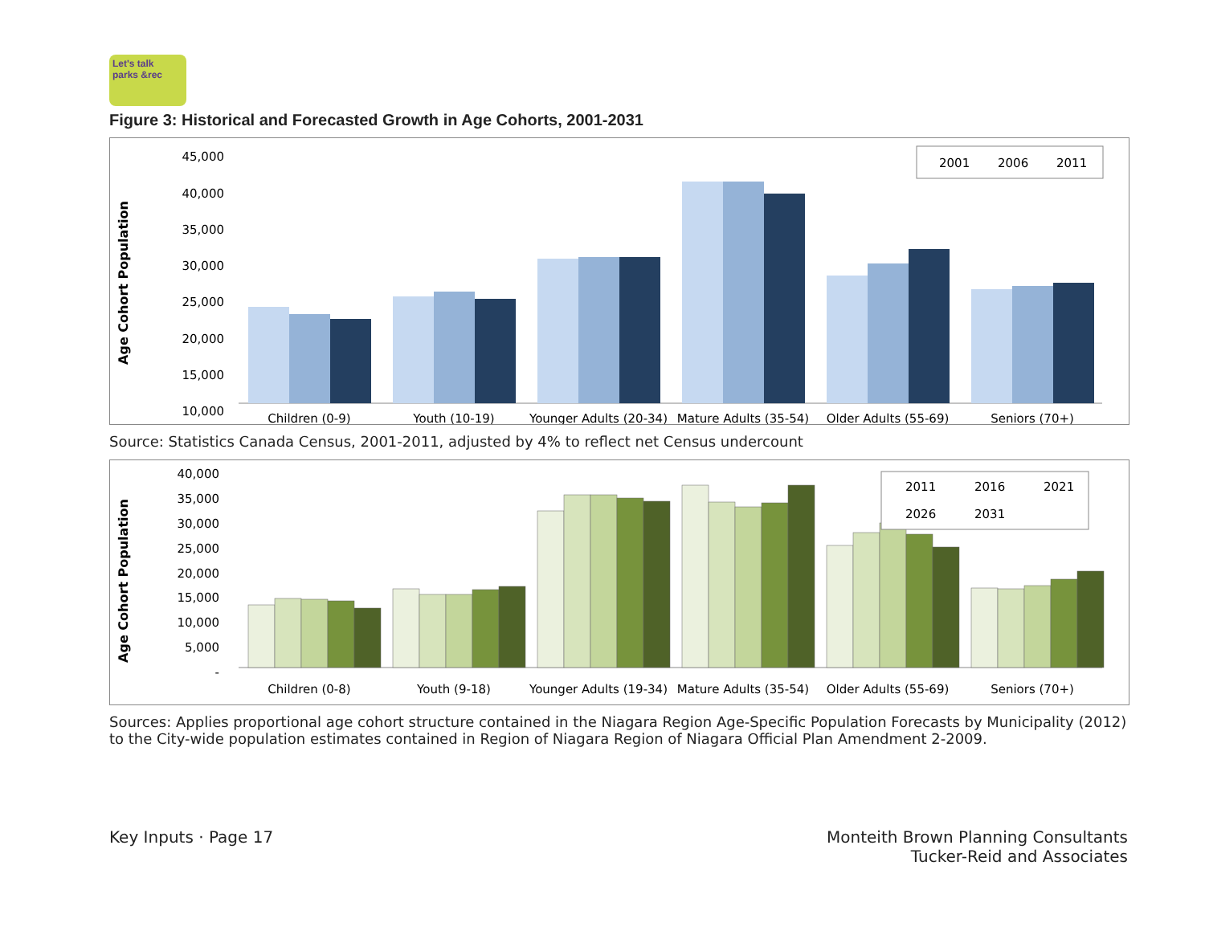Let's talk
parks &rec
Figure 3: Historical and Forecasted Growth in Age Cohorts, 2001-2031
Age Cohort Population
45,000
40,000
35,000
30,000
25,000
20,000
15,000
10,000
2001
2006
2011
Children (0-9)
Youth (10-19)
Younger Adults (20-34)
Mature Adults (35-54)
Older Adults (55-69)
Seniors (70+)
Source: Statistics Canada Census, 2001-2011, adjusted by 4% to reflect net Census undercount
Age Cohort Population
40,000
35,000
30,000
25,000
20,000
15,000
10,000
5,000
-
2011
2016
2021
2026
2031
Children (0-8)
Youth (9-18)
Younger Adults (19-34)
Mature Adults (35-54)
Older Adults (55-69)
Seniors (70+)
Sources: Applies proportional age cohort structure contained in the Niagara Region Age-Specific Population Forecasts by Municipality (2012) to the City-wide population estimates contained in Region of Niagara Region of Niagara Official Plan Amendment 2-2009.
Key Inputs · Page 17 Monteith Brown Planning Consultants
Tucker-Reid and Associates